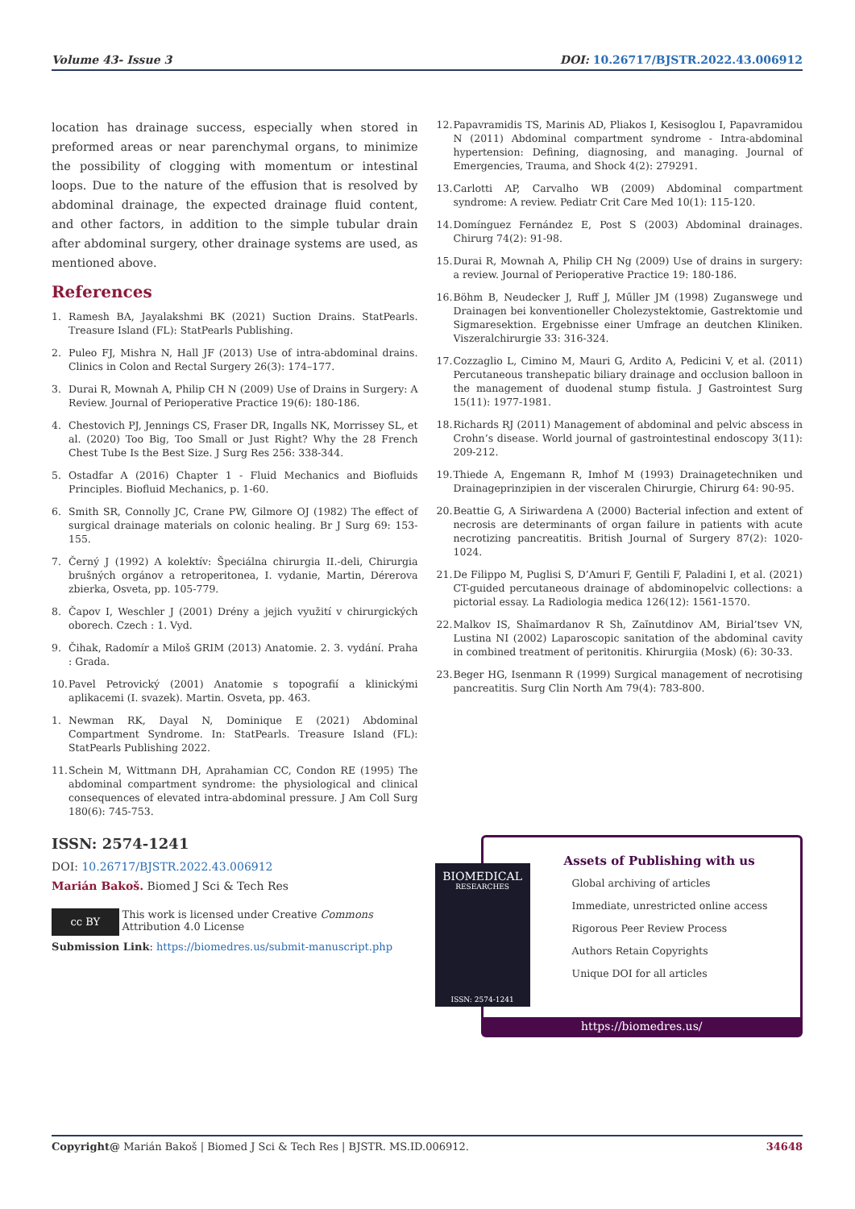Volume 43- Issue 3 DOI: 10.26717/BJSTR.2022.43.006912
location has drainage success, especially when stored in preformed areas or near parenchymal organs, to minimize the possibility of clogging with momentum or intestinal loops. Due to the nature of the effusion that is resolved by abdominal drainage, the expected drainage fluid content, and other factors, in addition to the simple tubular drain after abdominal surgery, other drainage systems are used, as mentioned above.
References
1. Ramesh BA, Jayalakshmi BK (2021) Suction Drains. StatPearls. Treasure Island (FL): StatPearls Publishing.
2. Puleo FJ, Mishra N, Hall JF (2013) Use of intra-abdominal drains. Clinics in Colon and Rectal Surgery 26(3): 174–177.
3. Durai R, Mownah A, Philip CH N (2009) Use of Drains in Surgery: A Review. Journal of Perioperative Practice 19(6): 180-186.
4. Chestovich PJ, Jennings CS, Fraser DR, Ingalls NK, Morrissey SL, et al. (2020) Too Big, Too Small or Just Right? Why the 28 French Chest Tube Is the Best Size. J Surg Res 256: 338-344.
5. Ostadfar A (2016) Chapter 1 - Fluid Mechanics and Biofluids Principles. Biofluid Mechanics, p. 1-60.
6. Smith SR, Connolly JC, Crane PW, Gilmore OJ (1982) The effect of surgical drainage materials on colonic healing. Br J Surg 69: 153-155.
7. Černý J (1992) A kolektív: Špeciálna chirurgia II.-deli, Chirurgia brušných orgánov a retroperitonea, I. vydanie, Martin, Dérerova zbierka, Osveta, pp. 105-779.
8. Čapov I, Weschler J (2001) Drény a jejich využití v chirurgických oborech. Czech : 1. Vyd.
9. Čihak, Radomír a Miloš GRIM (2013) Anatomie. 2. 3. vydání. Praha : Grada.
10. Pavel Petrovický (2001) Anatomie s topografií a klinickými aplikacemi (I. svazek). Martin. Osveta, pp. 463.
1. Newman RK, Dayal N, Dominique E (2021) Abdominal Compartment Syndrome. In: StatPearls. Treasure Island (FL): StatPearls Publishing 2022.
11. Schein M, Wittmann DH, Aprahamian CC, Condon RE (1995) The abdominal compartment syndrome: the physiological and clinical consequences of elevated intra-abdominal pressure. J Am Coll Surg 180(6): 745-753.
12. Papavramidis TS, Marinis AD, Pliakos I, Kesisoglou I, Papavramidou N (2011) Abdominal compartment syndrome - Intra-abdominal hypertension: Defining, diagnosing, and managing. Journal of Emergencies, Trauma, and Shock 4(2): 279291.
13. Carlotti AP, Carvalho WB (2009) Abdominal compartment syndrome: A review. Pediatr Crit Care Med 10(1): 115-120.
14. Domínguez Fernández E, Post S (2003) Abdominal drainages. Chirurg 74(2): 91-98.
15. Durai R, Mownah A, Philip CH Ng (2009) Use of drains in surgery: a review. Journal of Perioperative Practice 19: 180-186.
16. Böhm B, Neudecker J, Ruff J, Műller JM (1998) Zuganswege und Drainagen bei konventioneller Cholezystektomie, Gastrektomie und Sigmaresektion. Ergebnisse einer Umfrage an deutchen Kliniken. Viszeralchirurgie 33: 316-324.
17. Cozzaglio L, Cimino M, Mauri G, Ardito A, Pedicini V, et al. (2011) Percutaneous transhepatic biliary drainage and occlusion balloon in the management of duodenal stump fistula. J Gastrointest Surg 15(11): 1977-1981.
18. Richards RJ (2011) Management of abdominal and pelvic abscess in Crohn’s disease. World journal of gastrointestinal endoscopy 3(11): 209-212.
19. Thiede A, Engemann R, Imhof M (1993) Drainagetechniken und Drainageprinzipien in der visceralen Chirurgie, Chirurg 64: 90-95.
20. Beattie G, A Siriwardena A (2000) Bacterial infection and extent of necrosis are determinants of organ failure in patients with acute necrotizing pancreatitis. British Journal of Surgery 87(2): 1020-1024.
21. De Filippo M, Puglisi S, D’Amuri F, Gentili F, Paladini I, et al. (2021) CT-guided percutaneous drainage of abdominopelvic collections: a pictorial essay. La Radiologia medica 126(12): 1561-1570.
22. Malkov IS, Shaĭmardanov R Sh, Zaĭnutdinov AM, Birial’tsev VN, Lustina NI (2002) Laparoscopic sanitation of the abdominal cavity in combined treatment of peritonitis. Khirurgiia (Mosk) (6): 30-33.
23. Beger HG, Isenmann R (1999) Surgical management of necrotising pancreatitis. Surg Clin North Am 79(4): 783-800.
ISSN: 2574-1241
DOI: 10.26717/BJSTR.2022.43.006912
Marián Bakoš. Biomed J Sci & Tech Res
cc BY
This work is licensed under Creative Commons Attribution 4.0 License
Submission Link: https://biomedres.us/submit-manuscript.php
BIOMEDICAL
RESEARCHES
ISSN: 2574-1241
Assets of Publishing with us
Global archiving of articles
Immediate, unrestricted online access
Rigorous Peer Review Process
Authors Retain Copyrights
Unique DOI for all articles
https://biomedres.us/
Copyright@ Marián Bakoš | Biomed J Sci & Tech Res | BJSTR. MS.ID.006912. 34648